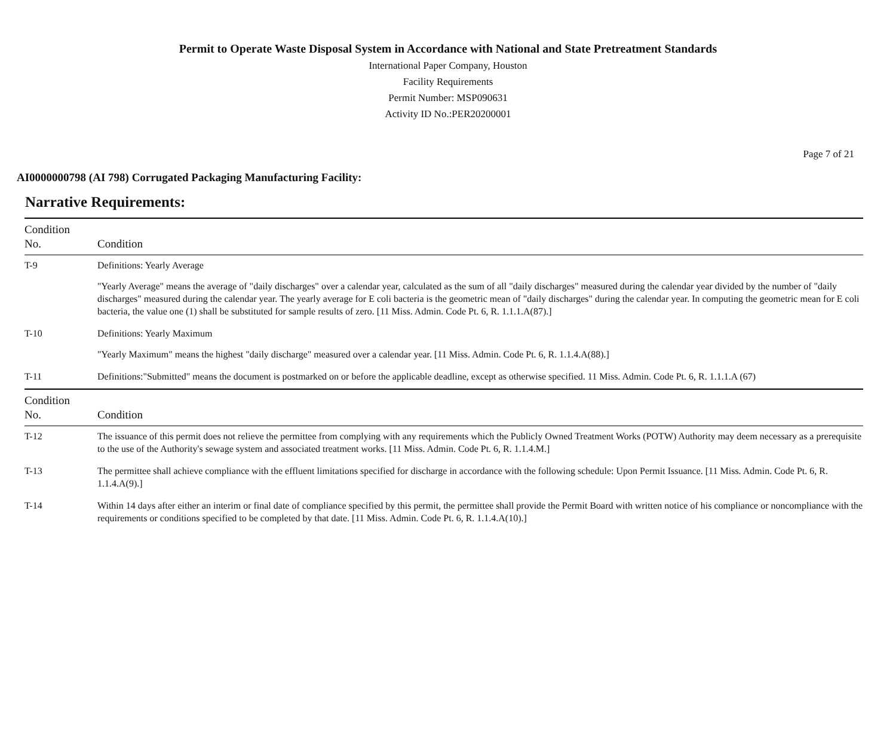Permit to Operate Waste Disposal System in Accordance with National and State Pretreatment Standards
International Paper Company, Houston
Facility Requirements
Permit Number: MSP090631
Activity ID No.:PER20200001
Page 7 of 21
AI0000000798 (AI 798) Corrugated Packaging Manufacturing Facility:
Narrative Requirements:
| Condition No. | Condition |
| --- | --- |
| T-9 | Definitions: Yearly Average "Yearly Average" means the average of "daily discharges" over a calendar year, calculated as the sum of all "daily discharges" measured during the calendar year divided by the number of "daily discharges" measured during the calendar year. The yearly average for E coli bacteria is the geometric mean of "daily discharges" during the calendar year. In computing the geometric mean for E coli bacteria, the value one (1) shall be substituted for sample results of zero. [11 Miss. Admin. Code Pt. 6, R. 1.1.1.A(87).] |
| T-10 | Definitions: Yearly Maximum "Yearly Maximum" means the highest "daily discharge" measured over a calendar year. [11 Miss. Admin. Code Pt. 6, R. 1.1.4.A(88).] |
| T-11 | Definitions:"Submitted" means the document is postmarked on or before the applicable deadline, except as otherwise specified. 11 Miss. Admin. Code Pt. 6, R. 1.1.1.A (67) |
| Condition No. | Condition |
| T-12 | The issuance of this permit does not relieve the permittee from complying with any requirements which the Publicly Owned Treatment Works (POTW) Authority may deem necessary as a prerequisite to the use of the Authority's sewage system and associated treatment works. [11 Miss. Admin. Code Pt. 6, R. 1.1.4.M.] |
| T-13 | The permittee shall achieve compliance with the effluent limitations specified for discharge in accordance with the following schedule: Upon Permit Issuance. [11 Miss. Admin. Code Pt. 6, R. 1.1.4.A(9).] |
| T-14 | Within 14 days after either an interim or final date of compliance specified by this permit, the permittee shall provide the Permit Board with written notice of his compliance or noncompliance with the requirements or conditions specified to be completed by that date. [11 Miss. Admin. Code Pt. 6, R. 1.1.4.A(10).] |